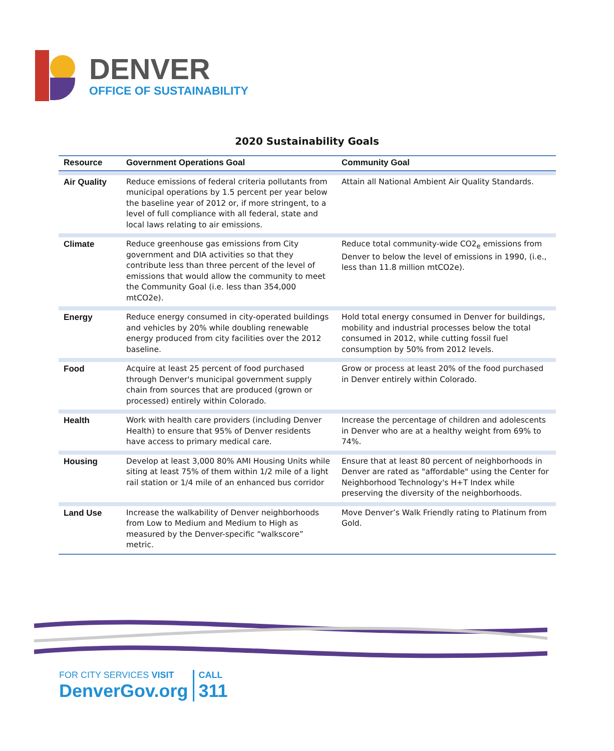DENVER
OFFICE OF SUSTAINABILITY
2020 Sustainability Goals
| Resource | Government Operations Goal | Community Goal |
| --- | --- | --- |
| Air Quality | Reduce emissions of federal criteria pollutants from municipal operations by 1.5 percent per year below the baseline year of 2012 or, if more stringent, to a level of full compliance with all federal, state and local laws relating to air emissions. | Attain all National Ambient Air Quality Standards. |
| Climate | Reduce greenhouse gas emissions from City government and DIA activities so that they contribute less than three percent of the level of emissions that would allow the community to meet the Community Goal (i.e. less than 354,000 mtCO2e). | Reduce total community-wide CO2<sub>e</sub> emissions from Denver to below the level of emissions in 1990, (i.e., less than 11.8 million mtCO2e). |
| Energy | Reduce energy consumed in city-operated buildings and vehicles by 20% while doubling renewable energy produced from city facilities over the 2012 baseline. | Hold total energy consumed in Denver for buildings, mobility and industrial processes below the total consumed in 2012, while cutting fossil fuel consumption by 50% from 2012 levels. |
| Food | Acquire at least 25 percent of food purchased through Denver's municipal government supply chain from sources that are produced (grown or processed) entirely within Colorado. | Grow or process at least 20% of the food purchased in Denver entirely within Colorado. |
| Health | Work with health care providers (including Denver Health) to ensure that 95% of Denver residents have access to primary medical care. | Increase the percentage of children and adolescents in Denver who are at a healthy weight from 69% to 74%. |
| Housing | Develop at least 3,000 80% AMI Housing Units while siting at least 75% of them within 1/2 mile of a light rail station or 1/4 mile of an enhanced bus corridor | Ensure that at least 80 percent of neighborhoods in Denver are rated as "affordable" using the Center for Neighborhood Technology's H+T Index while preserving the diversity of the neighborhoods. |
| Land Use | Increase the walkability of Denver neighborhoods from Low to Medium and Medium to High as measured by the Denver-specific “walkscore” metric. | Move Denver’s Walk Friendly rating to Platinum from Gold. |
FOR CITY SERVICES VISIT
DenverGov.org
CALL
311